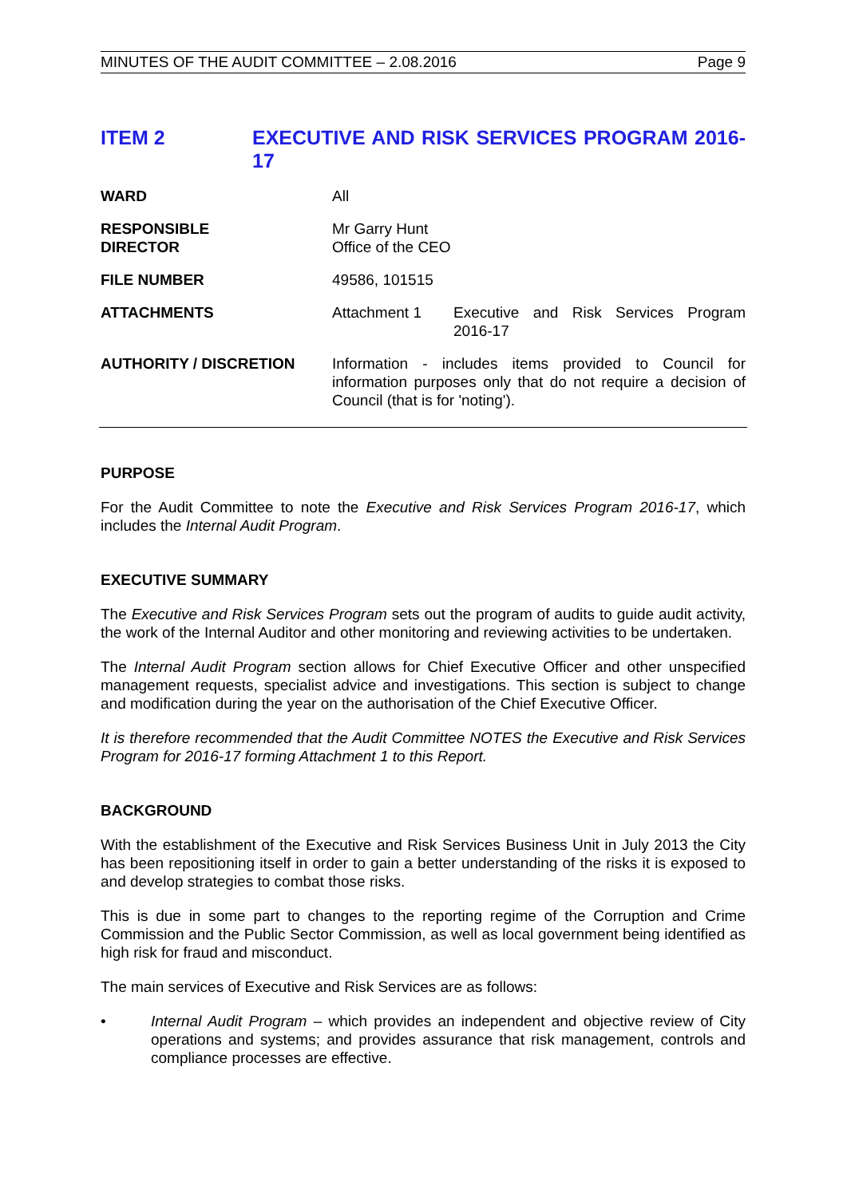MINUTES OF THE AUDIT COMMITTEE – 2.08.2016 Page 9
ITEM 2 EXECUTIVE AND RISK SERVICES PROGRAM 2016-17
WARD All
RESPONSIBLE
DIRECTOR
Mr Garry Hunt
Office of the CEO
FILE NUMBER 49586, 101515
ATTACHMENTS Attachment 1 Executive and Risk Services Program 2016-17
AUTHORITY / DISCRETION Information - includes items provided to Council for information purposes only that do not require a decision of Council (that is for 'noting').
PURPOSE
For the Audit Committee to note the Executive and Risk Services Program 2016-17, which includes the Internal Audit Program.
EXECUTIVE SUMMARY
The Executive and Risk Services Program sets out the program of audits to guide audit activity, the work of the Internal Auditor and other monitoring and reviewing activities to be undertaken.
The Internal Audit Program section allows for Chief Executive Officer and other unspecified management requests, specialist advice and investigations. This section is subject to change and modification during the year on the authorisation of the Chief Executive Officer.
It is therefore recommended that the Audit Committee NOTES the Executive and Risk Services Program for 2016-17 forming Attachment 1 to this Report.
BACKGROUND
With the establishment of the Executive and Risk Services Business Unit in July 2013 the City has been repositioning itself in order to gain a better understanding of the risks it is exposed to and develop strategies to combat those risks.
This is due in some part to changes to the reporting regime of the Corruption and Crime Commission and the Public Sector Commission, as well as local government being identified as high risk for fraud and misconduct.
The main services of Executive and Risk Services are as follows:
• Internal Audit Program – which provides an independent and objective review of City operations and systems; and provides assurance that risk management, controls and compliance processes are effective.